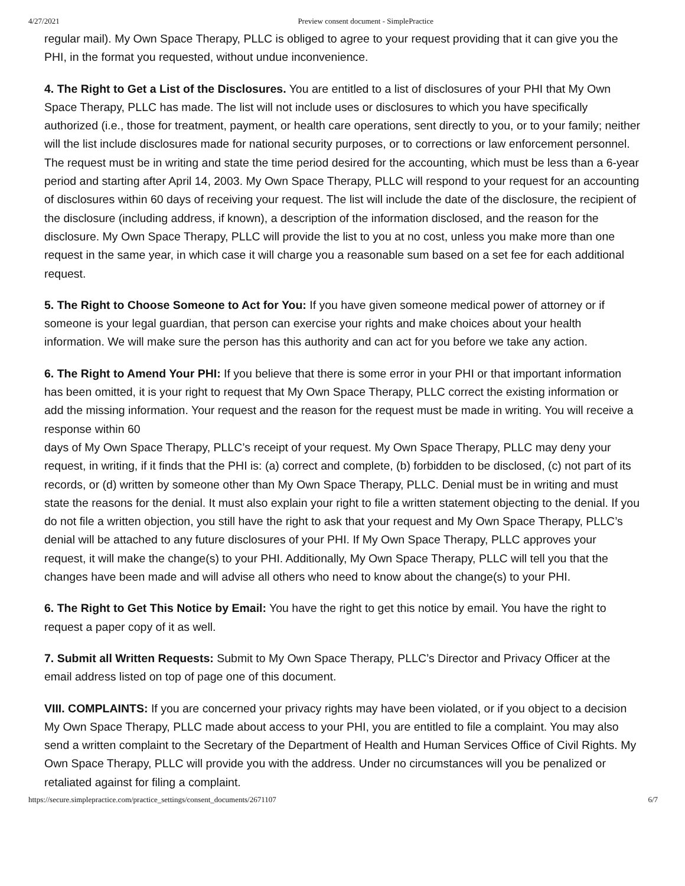4/27/2021 Preview consent document - SimplePractice
regular mail). My Own Space Therapy, PLLC is obliged to agree to your request providing that it can give you the PHI, in the format you requested, without undue inconvenience.
4. The Right to Get a List of the Disclosures. You are entitled to a list of disclosures of your PHI that My Own Space Therapy, PLLC has made. The list will not include uses or disclosures to which you have specifically authorized (i.e., those for treatment, payment, or health care operations, sent directly to you, or to your family; neither will the list include disclosures made for national security purposes, or to corrections or law enforcement personnel. The request must be in writing and state the time period desired for the accounting, which must be less than a 6-year period and starting after April 14, 2003. My Own Space Therapy, PLLC will respond to your request for an accounting of disclosures within 60 days of receiving your request. The list will include the date of the disclosure, the recipient of the disclosure (including address, if known), a description of the information disclosed, and the reason for the disclosure. My Own Space Therapy, PLLC will provide the list to you at no cost, unless you make more than one request in the same year, in which case it will charge you a reasonable sum based on a set fee for each additional request.
5. The Right to Choose Someone to Act for You: If you have given someone medical power of attorney or if someone is your legal guardian, that person can exercise your rights and make choices about your health information. We will make sure the person has this authority and can act for you before we take any action.
6. The Right to Amend Your PHI: If you believe that there is some error in your PHI or that important information has been omitted, it is your right to request that My Own Space Therapy, PLLC correct the existing information or add the missing information. Your request and the reason for the request must be made in writing. You will receive a response within 60
days of My Own Space Therapy, PLLC’s receipt of your request. My Own Space Therapy, PLLC may deny your request, in writing, if it finds that the PHI is: (a) correct and complete, (b) forbidden to be disclosed, (c) not part of its records, or (d) written by someone other than My Own Space Therapy, PLLC. Denial must be in writing and must state the reasons for the denial. It must also explain your right to file a written statement objecting to the denial. If you do not file a written objection, you still have the right to ask that your request and My Own Space Therapy, PLLC’s denial will be attached to any future disclosures of your PHI. If My Own Space Therapy, PLLC approves your request, it will make the change(s) to your PHI. Additionally, My Own Space Therapy, PLLC will tell you that the changes have been made and will advise all others who need to know about the change(s) to your PHI.
6. The Right to Get This Notice by Email: You have the right to get this notice by email. You have the right to request a paper copy of it as well.
7. Submit all Written Requests: Submit to My Own Space Therapy, PLLC’s Director and Privacy Officer at the email address listed on top of page one of this document.
VIII. COMPLAINTS: If you are concerned your privacy rights may have been violated, or if you object to a decision My Own Space Therapy, PLLC made about access to your PHI, you are entitled to file a complaint. You may also send a written complaint to the Secretary of the Department of Health and Human Services Office of Civil Rights. My Own Space Therapy, PLLC will provide you with the address. Under no circumstances will you be penalized or retaliated against for filing a complaint.
https://secure.simplepractice.com/practice_settings/consent_documents/2671107 6/7